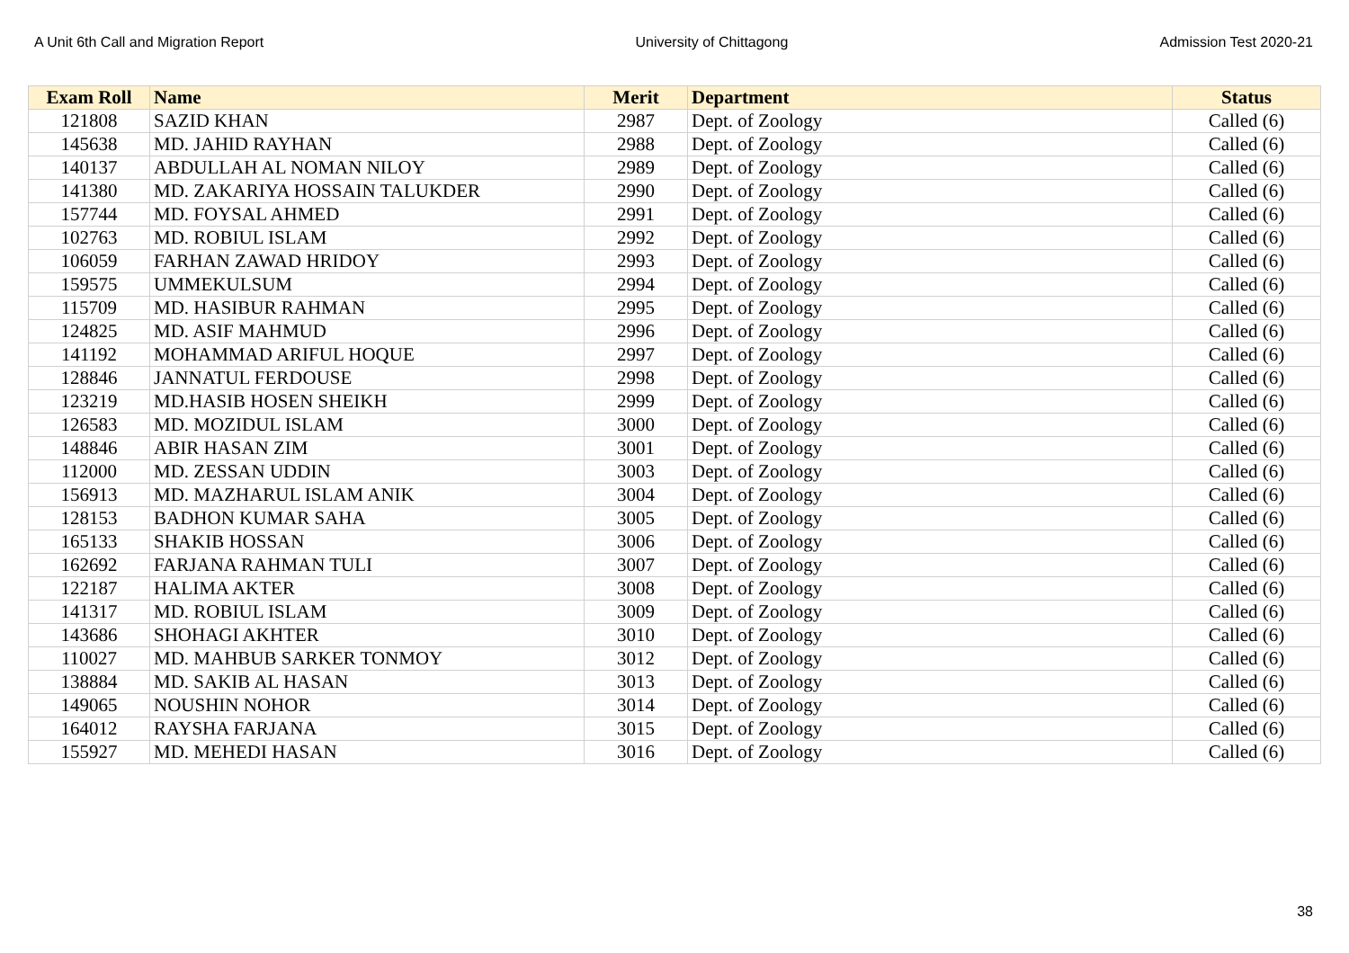A Unit 6th Call and Migration Report University of Chittagong Admission Test 2020-21
| Exam Roll | Name | Merit | Department | Status |
| --- | --- | --- | --- | --- |
| 121808 | SAZID KHAN | 2987 | Dept. of Zoology | Called (6) |
| 145638 | MD. JAHID RAYHAN | 2988 | Dept. of Zoology | Called (6) |
| 140137 | ABDULLAH AL NOMAN NILOY | 2989 | Dept. of Zoology | Called (6) |
| 141380 | MD. ZAKARIYA HOSSAIN TALUKDER | 2990 | Dept. of Zoology | Called (6) |
| 157744 | MD. FOYSAL AHMED | 2991 | Dept. of Zoology | Called (6) |
| 102763 | MD. ROBIUL ISLAM | 2992 | Dept. of Zoology | Called (6) |
| 106059 | FARHAN ZAWAD HRIDOY | 2993 | Dept. of Zoology | Called (6) |
| 159575 | UMMEKULSUM | 2994 | Dept. of Zoology | Called (6) |
| 115709 | MD. HASIBUR RAHMAN | 2995 | Dept. of Zoology | Called (6) |
| 124825 | MD. ASIF MAHMUD | 2996 | Dept. of Zoology | Called (6) |
| 141192 | MOHAMMAD ARIFUL HOQUE | 2997 | Dept. of Zoology | Called (6) |
| 128846 | JANNATUL FERDOUSE | 2998 | Dept. of Zoology | Called (6) |
| 123219 | MD.HASIB HOSEN SHEIKH | 2999 | Dept. of Zoology | Called (6) |
| 126583 | MD. MOZIDUL ISLAM | 3000 | Dept. of Zoology | Called (6) |
| 148846 | ABIR HASAN ZIM | 3001 | Dept. of Zoology | Called (6) |
| 112000 | MD. ZESSAN UDDIN | 3003 | Dept. of Zoology | Called (6) |
| 156913 | MD. MAZHARUL ISLAM ANIK | 3004 | Dept. of Zoology | Called (6) |
| 128153 | BADHON KUMAR SAHA | 3005 | Dept. of Zoology | Called (6) |
| 165133 | SHAKIB HOSSAN | 3006 | Dept. of Zoology | Called (6) |
| 162692 | FARJANA RAHMAN TULI | 3007 | Dept. of Zoology | Called (6) |
| 122187 | HALIMA AKTER | 3008 | Dept. of Zoology | Called (6) |
| 141317 | MD. ROBIUL ISLAM | 3009 | Dept. of Zoology | Called (6) |
| 143686 | SHOHAGI AKHTER | 3010 | Dept. of Zoology | Called (6) |
| 110027 | MD. MAHBUB SARKER TONMOY | 3012 | Dept. of Zoology | Called (6) |
| 138884 | MD. SAKIB AL HASAN | 3013 | Dept. of Zoology | Called (6) |
| 149065 | NOUSHIN NOHOR | 3014 | Dept. of Zoology | Called (6) |
| 164012 | RAYSHA FARJANA | 3015 | Dept. of Zoology | Called (6) |
| 155927 | MD. MEHEDI HASAN | 3016 | Dept. of Zoology | Called (6) |
38